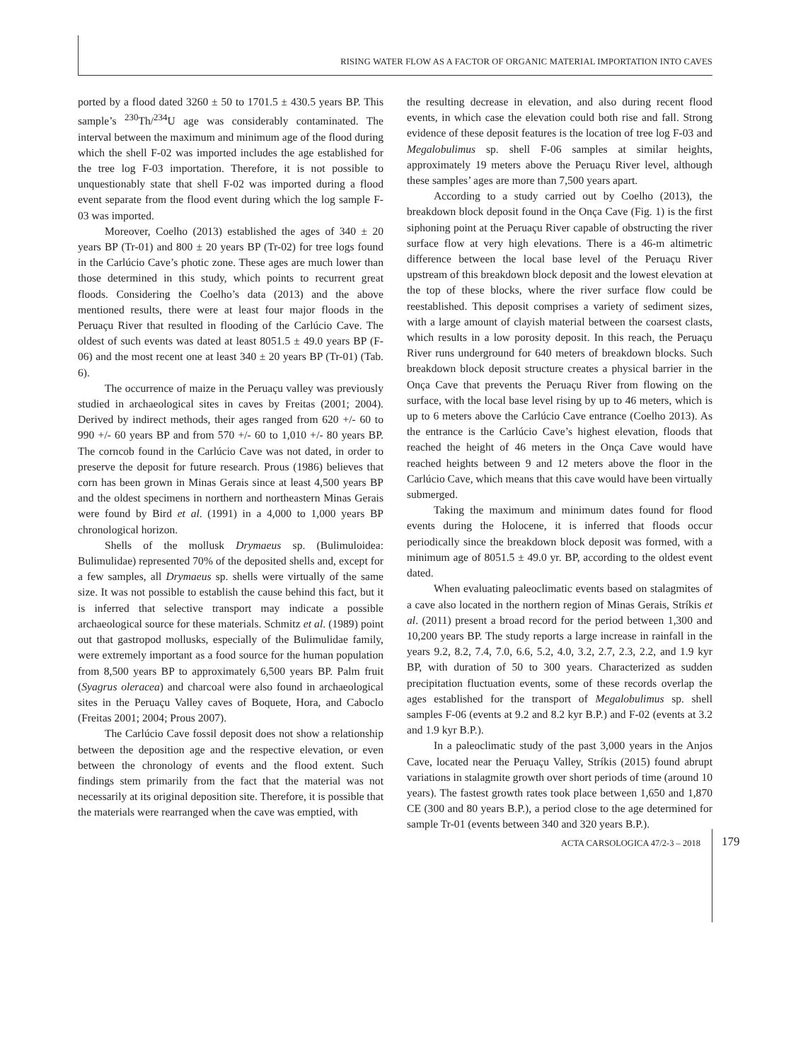RISING WATER FLOW AS A FACTOR OF ORGANIC MATERIAL IMPORTATION INTO CAVES
ported by a flood dated 3260 ± 50 to 1701.5 ± 430.5 years BP. This sample’s <sup>230</sup>Th/<sup>234</sup>U age was considerably contaminated. The interval between the maximum and minimum age of the flood during which the shell F-02 was imported includes the age established for the tree log F-03 importation. Therefore, it is not possible to unquestionably state that shell F-02 was imported during a flood event separate from the flood event during which the log sample F-03 was imported.
Moreover, Coelho (2013) established the ages of 340 ± 20 years BP (Tr-01) and 800 ± 20 years BP (Tr-02) for tree logs found in the Carlúcio Cave’s photic zone. These ages are much lower than those determined in this study, which points to recurrent great floods. Considering the Coelho’s data (2013) and the above mentioned results, there were at least four major floods in the Peruaçu River that resulted in flooding of the Carlúcio Cave. The oldest of such events was dated at least 8051.5 ± 49.0 years BP (F-06) and the most recent one at least 340 ± 20 years BP (Tr-01) (Tab. 6).
The occurrence of maize in the Peruaçu valley was previously studied in archaeological sites in caves by Freitas (2001; 2004). Derived by indirect methods, their ages ranged from 620 +/- 60 to 990 +/- 60 years BP and from 570 +/- 60 to 1,010 +/- 80 years BP. The corncob found in the Carlúcio Cave was not dated, in order to preserve the deposit for future research. Prous (1986) believes that corn has been grown in Minas Gerais since at least 4,500 years BP and the oldest specimens in northern and northeastern Minas Gerais were found by Bird et al. (1991) in a 4,000 to 1,000 years BP chronological horizon.
Shells of the mollusk Drymaeus sp. (Bulimuloidea: Bulimulidae) represented 70% of the deposited shells and, except for a few samples, all Drymaeus sp. shells were virtually of the same size. It was not possible to establish the cause behind this fact, but it is inferred that selective transport may indicate a possible archaeological source for these materials. Schmitz et al. (1989) point out that gastropod mollusks, especially of the Bulimulidae family, were extremely important as a food source for the human population from 8,500 years BP to approximately 6,500 years BP. Palm fruit (Syagrus oleracea) and charcoal were also found in archaeological sites in the Peruaçu Valley caves of Boquete, Hora, and Caboclo (Freitas 2001; 2004; Prous 2007).
The Carlúcio Cave fossil deposit does not show a relationship between the deposition age and the respective elevation, or even between the chronology of events and the flood extent. Such findings stem primarily from the fact that the material was not necessarily at its original deposition site. Therefore, it is possible that the materials were rearranged when the cave was emptied, with
the resulting decrease in elevation, and also during recent flood events, in which case the elevation could both rise and fall. Strong evidence of these deposit features is the location of tree log F-03 and Megalobulimus sp. shell F-06 samples at similar heights, approximately 19 meters above the Peruaçu River level, although these samples’ ages are more than 7,500 years apart.
According to a study carried out by Coelho (2013), the breakdown block deposit found in the Onça Cave (Fig. 1) is the first siphoning point at the Peruaçu River capable of obstructing the river surface flow at very high elevations. There is a 46-m altimetric difference between the local base level of the Peruaçu River upstream of this breakdown block deposit and the lowest elevation at the top of these blocks, where the river surface flow could be reestablished. This deposit comprises a variety of sediment sizes, with a large amount of clayish material between the coarsest clasts, which results in a low porosity deposit. In this reach, the Peruaçu River runs underground for 640 meters of breakdown blocks. Such breakdown block deposit structure creates a physical barrier in the Onça Cave that prevents the Peruaçu River from flowing on the surface, with the local base level rising by up to 46 meters, which is up to 6 meters above the Carlúcio Cave entrance (Coelho 2013). As the entrance is the Carlúcio Cave’s highest elevation, floods that reached the height of 46 meters in the Onça Cave would have reached heights between 9 and 12 meters above the floor in the Carlúcio Cave, which means that this cave would have been virtually submerged.
Taking the maximum and minimum dates found for flood events during the Holocene, it is inferred that floods occur periodically since the breakdown block deposit was formed, with a minimum age of 8051.5 ± 49.0 yr. BP, according to the oldest event dated.
When evaluating paleoclimatic events based on stalagmites of a cave also located in the northern region of Minas Gerais, Stríkis et al. (2011) present a broad record for the period between 1,300 and 10,200 years BP. The study reports a large increase in rainfall in the years 9.2, 8.2, 7.4, 7.0, 6.6, 5.2, 4.0, 3.2, 2.7, 2.3, 2.2, and 1.9 kyr BP, with duration of 50 to 300 years. Characterized as sudden precipitation fluctuation events, some of these records overlap the ages established for the transport of Megalobulimus sp. shell samples F-06 (events at 9.2 and 8.2 kyr B.P.) and F-02 (events at 3.2 and 1.9 kyr B.P.).
In a paleoclimatic study of the past 3,000 years in the Anjos Cave, located near the Peruaçu Valley, Stríkis (2015) found abrupt variations in stalagmite growth over short periods of time (around 10 years). The fastest growth rates took place between 1,650 and 1,870 CE (300 and 80 years B.P.), a period close to the age determined for sample Tr-01 (events between 340 and 320 years B.P.).
ACTA CARSOLOGICA 47/2-3 – 2018 179